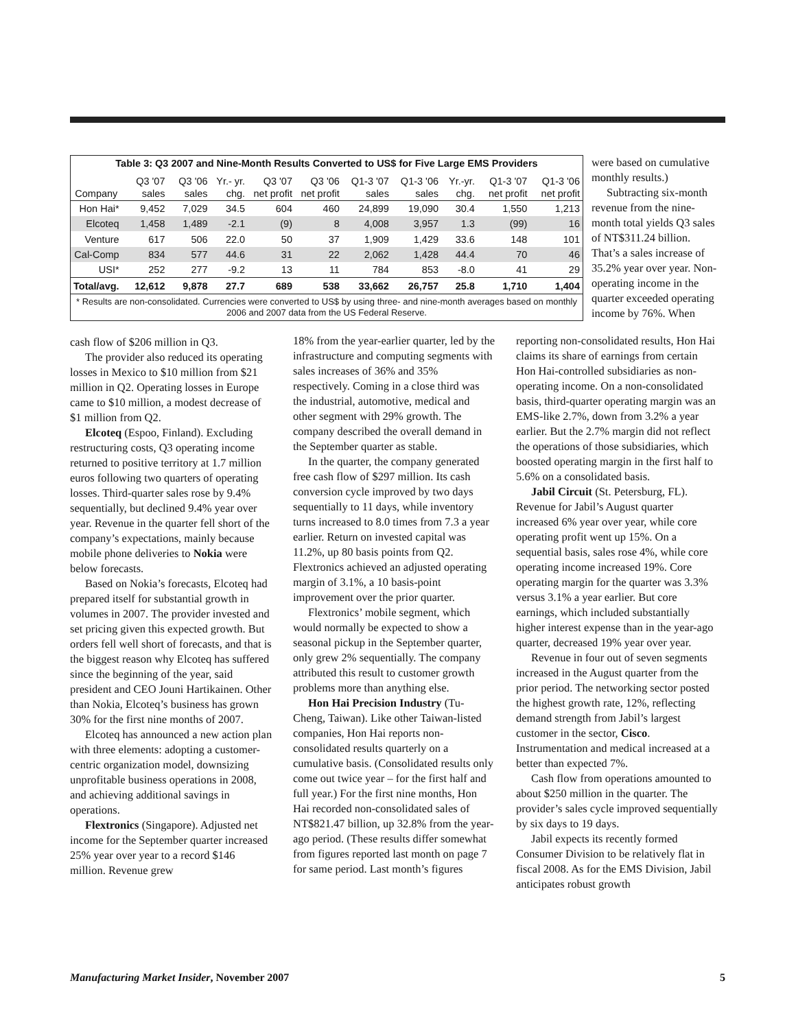| Table 3: Q3 2007 and Nine-Month Results Converted to US$ for Five Large EMS Providers | | | | | | | | | | |
| Company | Q3 '07 sales | Q3 '06 sales | Yr.- yr. chg. | Q3 '07 net profit | Q3 '06 net profit | Q1-3 '07 sales | Q1-3 '06 sales | Yr.-yr. chg. | Q1-3 '07 net profit | Q1-3 '06 net profit |
| Hon Hai* | 9,452 | 7,029 | 34.5 | 604 | 460 | 24,899 | 19,090 | 30.4 | 1,550 | 1,213 |
| Elcoteq | 1,458 | 1,489 | -2.1 | (9) | 8 | 4,008 | 3,957 | 1.3 | (99) | 16 |
| Venture | 617 | 506 | 22.0 | 50 | 37 | 1,909 | 1,429 | 33.6 | 148 | 101 |
| Cal-Comp | 834 | 577 | 44.6 | 31 | 22 | 2,062 | 1,428 | 44.4 | 70 | 46 |
| USI* | 252 | 277 | -9.2 | 13 | 11 | 784 | 853 | -8.0 | 41 | 29 |
| Total/avg. | 12,612 | 9,878 | 27.7 | 689 | 538 | 33,662 | 26,757 | 25.8 | 1,710 | 1,404 |
| * Results are non-consolidated. Currencies were converted to US$ by using three- and nine-month averages based on monthly 2006 and 2007 data from the US Federal Reserve. | | | | | | | | | | |
were based on cumulative monthly results.)
Subtracting six-month revenue from the nine-month total yields Q3 sales of NT$311.24 billion. That’s a sales increase of 35.2% year over year. Non-operating income in the quarter exceeded operating income by 76%. When
cash flow of $206 million in Q3.
The provider also reduced its operating losses in Mexico to $10 million from $21 million in Q2. Operating losses in Europe came to $10 million, a modest decrease of $1 million from Q2.
Elcoteq (Espoo, Finland). Excluding restructuring costs, Q3 operating income returned to positive territory at 1.7 million euros following two quarters of operating losses. Third-quarter sales rose by 9.4% sequentially, but declined 9.4% year over year. Revenue in the quarter fell short of the company’s expectations, mainly because mobile phone deliveries to Nokia were below forecasts.
Based on Nokia’s forecasts, Elcoteq had prepared itself for substantial growth in volumes in 2007. The provider invested and set pricing given this expected growth. But orders fell well short of forecasts, and that is the biggest reason why Elcoteq has suffered since the beginning of the year, said president and CEO Jouni Hartikainen. Other than Nokia, Elcoteq’s business has grown 30% for the first nine months of 2007.
Elcoteq has announced a new action plan with three elements: adopting a customer-centric organization model, downsizing unprofitable business operations in 2008, and achieving additional savings in operations.
Flextronics (Singapore). Adjusted net income for the September quarter increased 25% year over year to a record $146 million. Revenue grew
18% from the year-earlier quarter, led by the infrastructure and computing segments with sales increases of 36% and 35% respectively. Coming in a close third was the industrial, automotive, medical and other segment with 29% growth. The company described the overall demand in the September quarter as stable.
In the quarter, the company generated free cash flow of $297 million. Its cash conversion cycle improved by two days sequentially to 11 days, while inventory turns increased to 8.0 times from 7.3 a year earlier. Return on invested capital was 11.2%, up 80 basis points from Q2. Flextronics achieved an adjusted operating margin of 3.1%, a 10 basis-point improvement over the prior quarter.
Flextronics’ mobile segment, which would normally be expected to show a seasonal pickup in the September quarter, only grew 2% sequentially. The company attributed this result to customer growth problems more than anything else.
Hon Hai Precision Industry (Tu-Cheng, Taiwan). Like other Taiwan-listed companies, Hon Hai reports non-consolidated results quarterly on a cumulative basis. (Consolidated results only come out twice year – for the first half and full year.) For the first nine months, Hon Hai recorded non-consolidated sales of NT$821.47 billion, up 32.8% from the year-ago period. (These results differ somewhat from figures reported last month on page 7 for same period. Last month’s figures
reporting non-consolidated results, Hon Hai claims its share of earnings from certain Hon Hai-controlled subsidiaries as non-operating income. On a non-consolidated basis, third-quarter operating margin was an EMS-like 2.7%, down from 3.2% a year earlier. But the 2.7% margin did not reflect the operations of those subsidiaries, which boosted operating margin in the first half to 5.6% on a consolidated basis.
Jabil Circuit (St. Petersburg, FL). Revenue for Jabil’s August quarter increased 6% year over year, while core operating profit went up 15%. On a sequential basis, sales rose 4%, while core operating income increased 19%. Core operating margin for the quarter was 3.3% versus 3.1% a year earlier. But core earnings, which included substantially higher interest expense than in the year-ago quarter, decreased 19% year over year.
Revenue in four out of seven segments increased in the August quarter from the prior period. The networking sector posted the highest growth rate, 12%, reflecting demand strength from Jabil’s largest customer in the sector, Cisco. Instrumentation and medical increased at a better than expected 7%.
Cash flow from operations amounted to about $250 million in the quarter. The provider’s sales cycle improved sequentially by six days to 19 days.
Jabil expects its recently formed Consumer Division to be relatively flat in fiscal 2008. As for the EMS Division, Jabil anticipates robust growth
Manufacturing Market Insider, November 2007 5